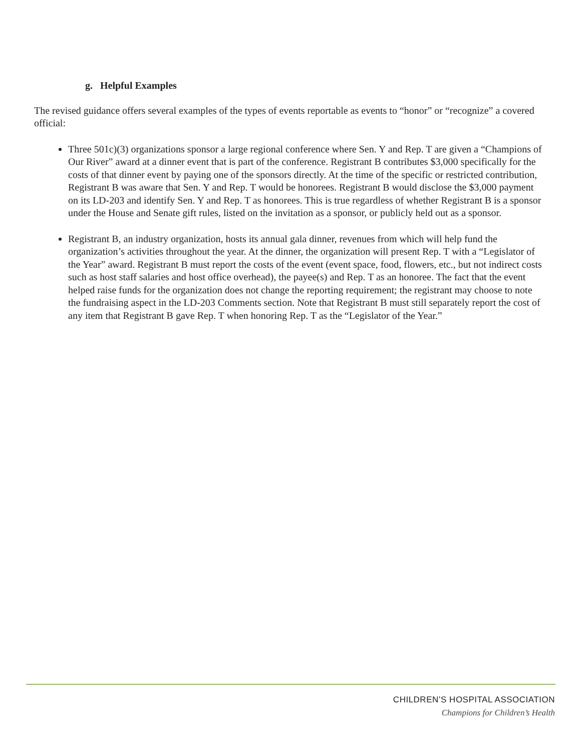g. Helpful Examples
The revised guidance offers several examples of the types of events reportable as events to “honor” or “recognize” a covered official:
Three 501c)(3) organizations sponsor a large regional conference where Sen. Y and Rep. T are given a “Champions of Our River” award at a dinner event that is part of the conference. Registrant B contributes $3,000 specifically for the costs of that dinner event by paying one of the sponsors directly. At the time of the specific or restricted contribution, Registrant B was aware that Sen. Y and Rep. T would be honorees. Registrant B would disclose the $3,000 payment on its LD-203 and identify Sen. Y and Rep. T as honorees. This is true regardless of whether Registrant B is a sponsor under the House and Senate gift rules, listed on the invitation as a sponsor, or publicly held out as a sponsor.
Registrant B, an industry organization, hosts its annual gala dinner, revenues from which will help fund the organization’s activities throughout the year. At the dinner, the organization will present Rep. T with a “Legislator of the Year” award. Registrant B must report the costs of the event (event space, food, flowers, etc., but not indirect costs such as host staff salaries and host office overhead), the payee(s) and Rep. T as an honoree. The fact that the event helped raise funds for the organization does not change the reporting requirement; the registrant may choose to note the fundraising aspect in the LD-203 Comments section. Note that Registrant B must still separately report the cost of any item that Registrant B gave Rep. T when honoring Rep. T as the “Legislator of the Year.”
CHILDREN’S HOSPITAL ASSOCIATION
Champions for Children’s Health